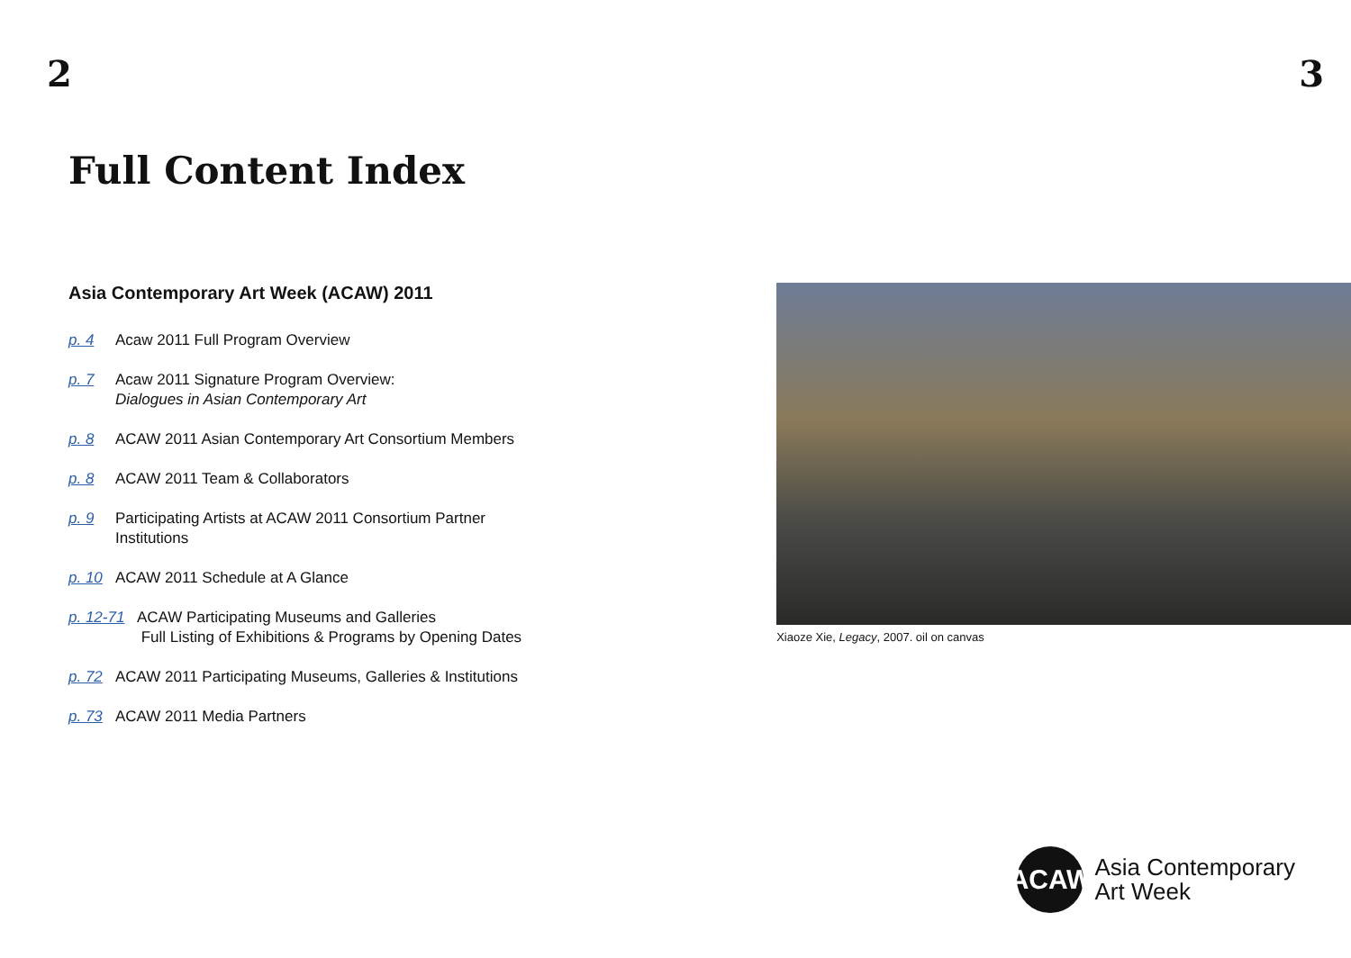2 3
Full Content Index
Asia Contemporary Art Week (ACAW) 2011
p. 4 Acaw 2011 Full Program Overview
p. 7 Acaw 2011 Signature Program Overview:
Dialogues in Asian Contemporary Art
p. 8 ACAW 2011 Asian Contemporary Art Consortium Members
p. 8 ACAW 2011 Team & Collaborators
p. 9 Participating Artists at ACAW 2011 Consortium Partner
Institutions
p. 10 ACAW 2011 Schedule at A Glance
p. 12-71 ACAW Participating Museums and Galleries
Full Listing of Exhibitions & Programs by Opening Dates
p. 72 ACAW 2011 Participating Museums, Galleries & Institutions
p. 73 ACAW 2011 Media Partners
Xiaoze Xie, Legacy, 2007. oil on canvas
ACAW
Asia Contemporary
Art Week